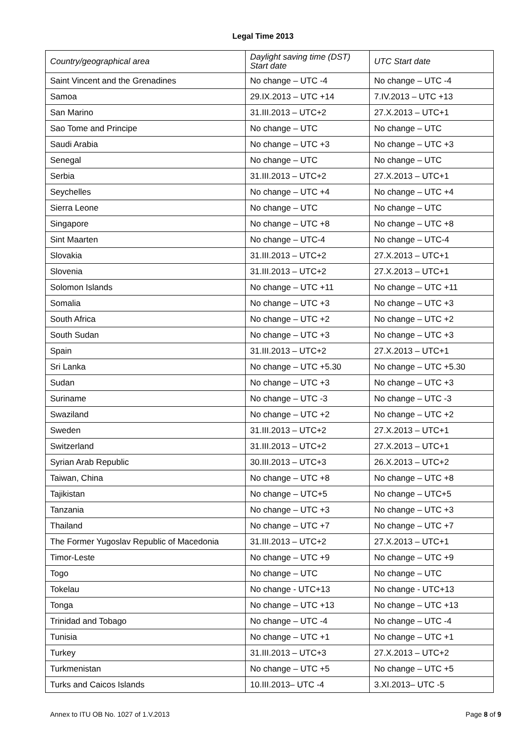Legal Time 2013
| Country/geographical area | Daylight saving time (DST) Start date | UTC Start date |
| --- | --- | --- |
| Saint Vincent and the Grenadines | No change – UTC -4 | No change – UTC -4 |
| Samoa | 29.IX.2013 – UTC +14 | 7.IV.2013 – UTC +13 |
| San Marino | 31.III.2013 – UTC+2 | 27.X.2013 – UTC+1 |
| Sao Tome and Principe | No change – UTC | No change – UTC |
| Saudi Arabia | No change – UTC +3 | No change – UTC +3 |
| Senegal | No change – UTC | No change – UTC |
| Serbia | 31.III.2013 – UTC+2 | 27.X.2013 – UTC+1 |
| Seychelles | No change – UTC +4 | No change – UTC +4 |
| Sierra Leone | No change – UTC | No change – UTC |
| Singapore | No change – UTC +8 | No change – UTC +8 |
| Sint Maarten | No change – UTC-4 | No change – UTC-4 |
| Slovakia | 31.III.2013 – UTC+2 | 27.X.2013 – UTC+1 |
| Slovenia | 31.III.2013 – UTC+2 | 27.X.2013 – UTC+1 |
| Solomon Islands | No change – UTC +11 | No change – UTC +11 |
| Somalia | No change – UTC +3 | No change – UTC +3 |
| South Africa | No change – UTC +2 | No change – UTC +2 |
| South Sudan | No change – UTC +3 | No change – UTC +3 |
| Spain | 31.III.2013 – UTC+2 | 27.X.2013 – UTC+1 |
| Sri Lanka | No change – UTC +5.30 | No change – UTC +5.30 |
| Sudan | No change – UTC +3 | No change – UTC +3 |
| Suriname | No change – UTC -3 | No change – UTC -3 |
| Swaziland | No change – UTC +2 | No change – UTC +2 |
| Sweden | 31.III.2013 – UTC+2 | 27.X.2013 – UTC+1 |
| Switzerland | 31.III.2013 – UTC+2 | 27.X.2013 – UTC+1 |
| Syrian Arab Republic | 30.III.2013 – UTC+3 | 26.X.2013 – UTC+2 |
| Taiwan, China | No change – UTC +8 | No change – UTC +8 |
| Tajikistan | No change – UTC+5 | No change – UTC+5 |
| Tanzania | No change – UTC +3 | No change – UTC +3 |
| Thailand | No change – UTC +7 | No change – UTC +7 |
| The Former Yugoslav Republic of Macedonia | 31.III.2013 – UTC+2 | 27.X.2013 – UTC+1 |
| Timor-Leste | No change – UTC +9 | No change – UTC +9 |
| Togo | No change – UTC | No change – UTC |
| Tokelau | No change - UTC+13 | No change - UTC+13 |
| Tonga | No change – UTC +13 | No change – UTC +13 |
| Trinidad and Tobago | No change – UTC -4 | No change – UTC -4 |
| Tunisia | No change – UTC +1 | No change – UTC +1 |
| Turkey | 31.III.2013 – UTC+3 | 27.X.2013 – UTC+2 |
| Turkmenistan | No change – UTC +5 | No change – UTC +5 |
| Turks and Caicos Islands | 10.III.2013– UTC -4 | 3.XI.2013– UTC -5 |
Annex to ITU OB No. 1027 of 1.V.2013 Page 8 of 9